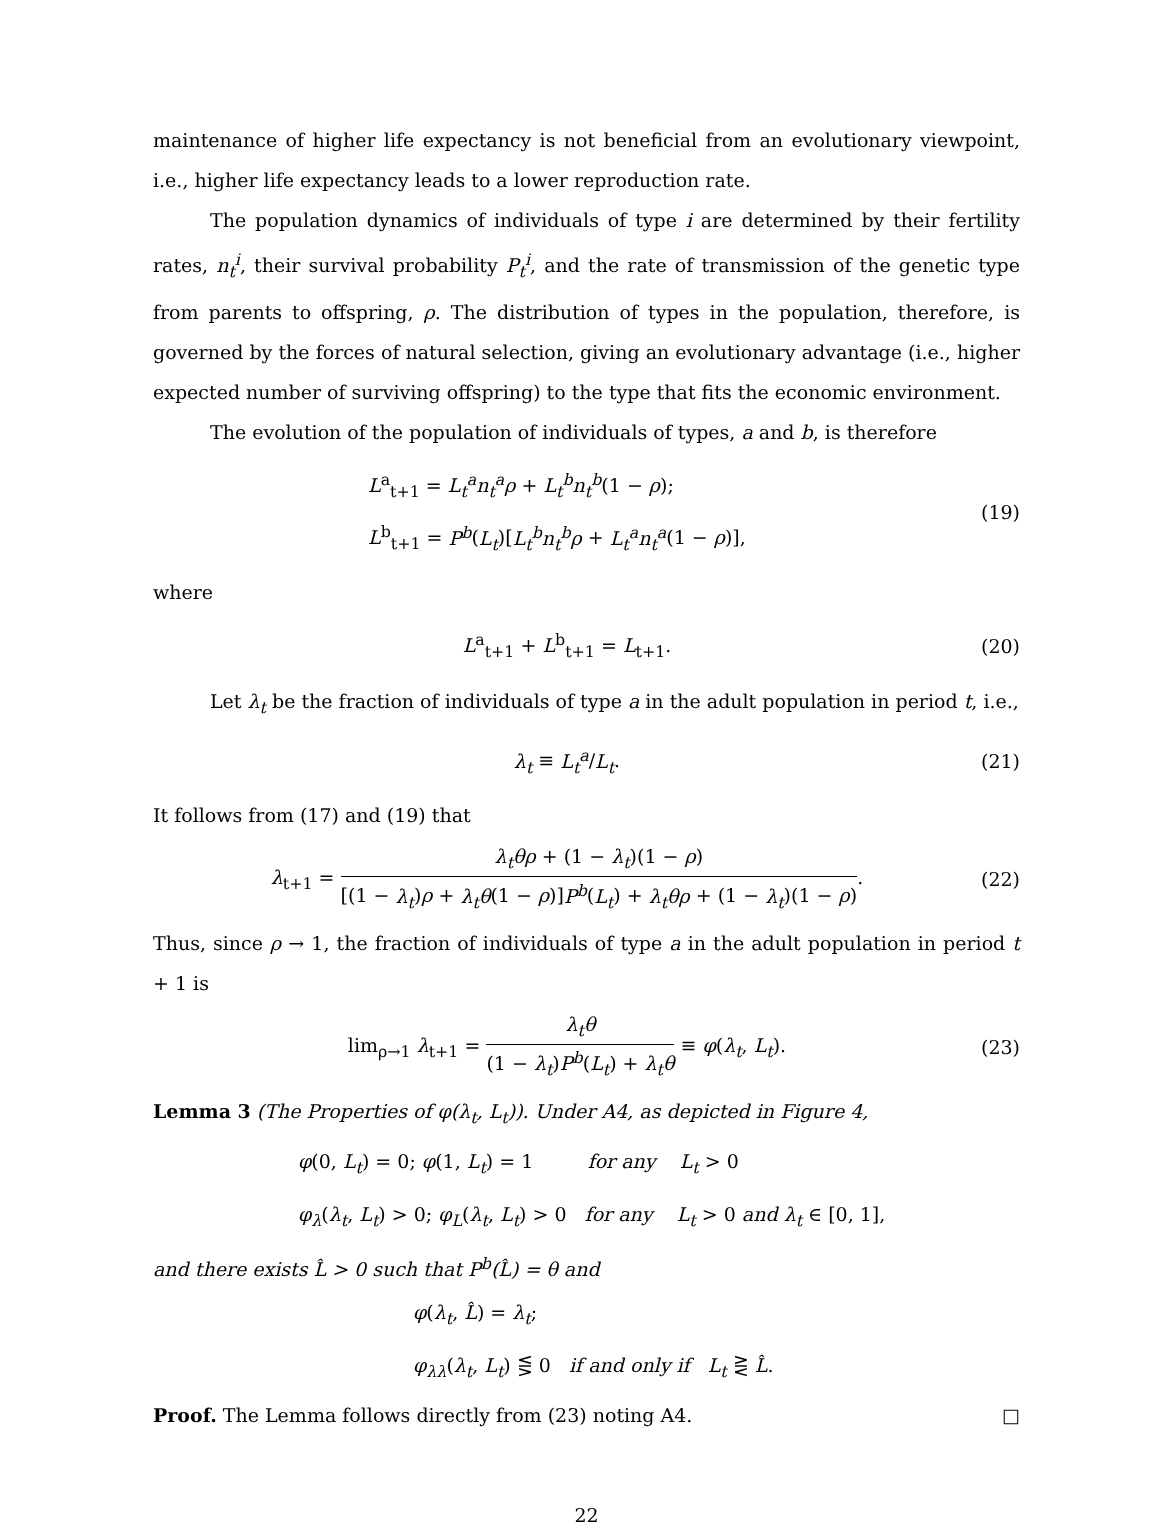maintenance of higher life expectancy is not beneficial from an evolutionary viewpoint, i.e., higher life expectancy leads to a lower reproduction rate.
The population dynamics of individuals of type i are determined by their fertility rates, n<sub>t</sub><sup>i</sup>, their survival probability P<sub>t</sub><sup>i</sup>, and the rate of transmission of the genetic type from parents to offspring, ρ. The distribution of types in the population, therefore, is governed by the forces of natural selection, giving an evolutionary advantage (i.e., higher expected number of surviving offspring) to the type that fits the economic environment.
The evolution of the population of individuals of types, a and b, is therefore
L<sup>a</sup><sub>t+1</sub> = L<sub>t</sub><sup>a</sup>n<sub>t</sub><sup>a</sup>ρ + L<sub>t</sub><sup>b</sup>n<sub>t</sub><sup>b</sup>(1 − ρ);
L<sup>b</sup><sub>t+1</sub> = P<sup>b</sup>(L<sub>t</sub>)[L<sub>t</sub><sup>b</sup>n<sub>t</sub><sup>b</sup>ρ + L<sub>t</sub><sup>a</sup>n<sub>t</sub><sup>a</sup>(1 − ρ)],
(19)
where
L<sup>a</sup><sub>t+1</sub> + L<sup>b</sup><sub>t+1</sub> = L<sub>t+1</sub>. (20)
Let λ<sub>t</sub> be the fraction of individuals of type a in the adult population in period t, i.e.,
λ<sub>t</sub> ≡ L<sub>t</sub><sup>a</sup>/L<sub>t</sub>. (21)
It follows from (17) and (19) that
λ<sub>t+1</sub> = λ<sub>t</sub>θρ + (1 − λ<sub>t</sub>)(1 − ρ) [(1 − λ<sub>t</sub>)ρ + λ<sub>t</sub>θ(1 − ρ)]P<sup>b</sup>(L<sub>t</sub>) + λ<sub>t</sub>θρ + (1 − λ<sub>t</sub>)(1 − ρ).
(22)
Thus, since ρ → 1, the fraction of individuals of type a in the adult population in period t + 1 is
lim<sub>ρ→1</sub> λ<sub>t+1</sub> = λ<sub>t</sub>θ (1 − λ<sub>t</sub>)P<sup>b</sup>(L<sub>t</sub>) + λ<sub>t</sub>θ ≡ φ(λ<sub>t</sub>, L<sub>t</sub>).
(23)
Lemma 3 (The Properties of φ(λ<sub>t</sub>, L<sub>t</sub>)). Under A4, as depicted in Figure 4,
φ(0, L<sub>t</sub>) = 0; φ(1, L<sub>t</sub>) = 1 for any L<sub>t</sub> > 0
φ<sub>λ</sub>(λ<sub>t</sub>, L<sub>t</sub>) > 0; φ<sub>L</sub>(λ<sub>t</sub>, L<sub>t</sub>) > 0 for any L<sub>t</sub> > 0 and λ<sub>t</sub> ∈ [0, 1],
and there exists L̂ > 0 such that P<sup>b</sup>(L̂) = θ and
φ(λ<sub>t</sub>, L̂) = λ<sub>t</sub>;
φ<sub>λλ</sub>(λ<sub>t</sub>, L<sub>t</sub>) ⋚ 0 if and only if L<sub>t</sub> ⋛ L̂.
Proof. The Lemma follows directly from (23) noting A4. □
22